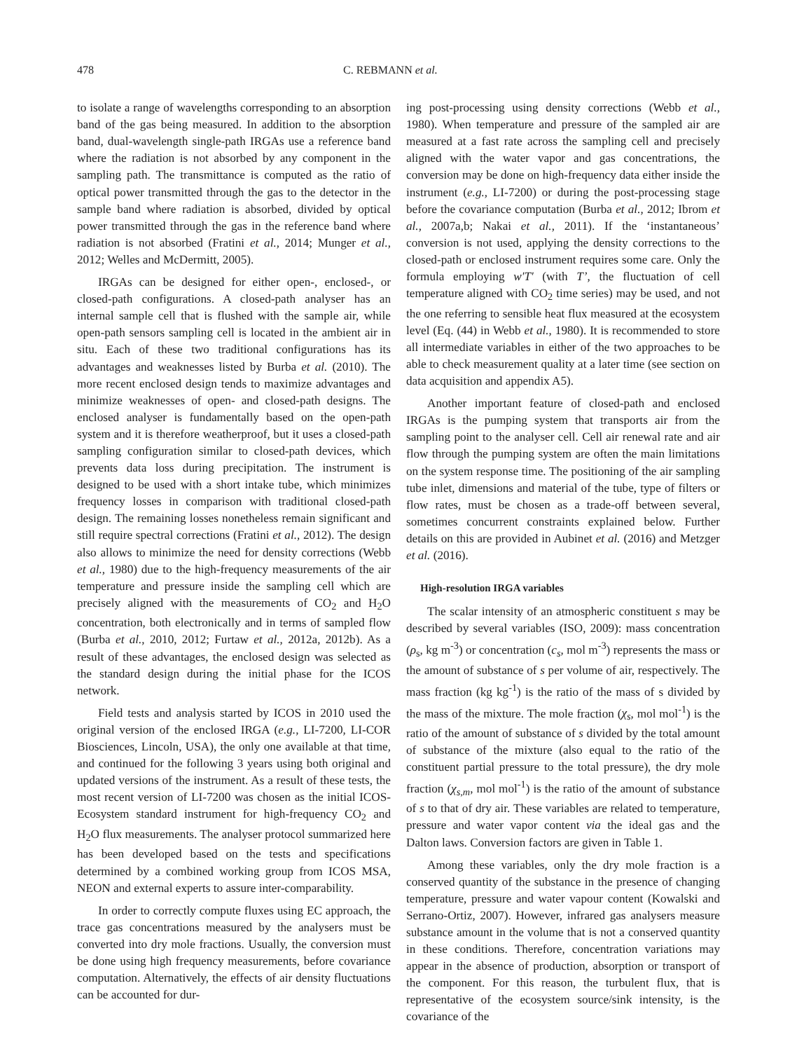478 C. REBMANN et al.
to isolate a range of wavelengths corresponding to an absorption band of the gas being measured. In addition to the absorption band, dual-wavelength single-path IRGAs use a reference band where the radiation is not absorbed by any component in the sampling path. The transmittance is computed as the ratio of optical power transmitted through the gas to the detector in the sample band where radiation is absorbed, divided by optical power transmitted through the gas in the reference band where radiation is not absorbed (Fratini et al., 2014; Munger et al., 2012; Welles and McDermitt, 2005).
IRGAs can be designed for either open-, enclosed-, or closed-path configurations. A closed-path analyser has an internal sample cell that is flushed with the sample air, while open-path sensors sampling cell is located in the ambient air in situ. Each of these two traditional configurations has its advantages and weaknesses listed by Burba et al. (2010). The more recent enclosed design tends to maximize advantages and minimize weaknesses of open- and closed-path designs. The enclosed analyser is fundamentally based on the open-path system and it is therefore weatherproof, but it uses a closed-path sampling configuration similar to closed-path devices, which prevents data loss during precipitation. The instrument is designed to be used with a short intake tube, which minimizes frequency losses in comparison with traditional closed-path design. The remaining losses nonetheless remain significant and still require spectral corrections (Fratini et al., 2012). The design also allows to minimize the need for density corrections (Webb et al., 1980) due to the high-frequency measurements of the air temperature and pressure inside the sampling cell which are precisely aligned with the measurements of CO<sub>2</sub> and H<sub>2</sub>O concentration, both electronically and in terms of sampled flow (Burba et al., 2010, 2012; Furtaw et al., 2012a, 2012b). As a result of these advantages, the enclosed design was selected as the standard design during the initial phase for the ICOS network.
Field tests and analysis started by ICOS in 2010 used the original version of the enclosed IRGA (e.g., LI-7200, LI-COR Biosciences, Lincoln, USA), the only one available at that time, and continued for the following 3 years using both original and updated versions of the instrument. As a result of these tests, the most recent version of LI-7200 was chosen as the initial ICOS-Ecosystem standard instrument for high-frequency CO<sub>2</sub> and H<sub>2</sub>O flux measurements. The analyser protocol summarized here has been developed based on the tests and specifications determined by a combined working group from ICOS MSA, NEON and external experts to assure inter-comparability.
In order to correctly compute fluxes using EC approach, the trace gas concentrations measured by the analysers must be converted into dry mole fractions. Usually, the conversion must be done using high frequency measurements, before covariance computation. Alternatively, the effects of air density fluctuations can be accounted for dur-
ing post-processing using density corrections (Webb et al., 1980). When temperature and pressure of the sampled air are measured at a fast rate across the sampling cell and precisely aligned with the water vapor and gas concentrations, the conversion may be done on high-frequency data either inside the instrument (e.g., LI-7200) or during the post-processing stage before the covariance computation (Burba et al., 2012; Ibrom et al., 2007a,b; Nakai et al., 2011). If the ‘instantaneous’ conversion is not used, applying the density corrections to the closed-path or enclosed instrument requires some care. Only the formula employing w′T′ (with T’, the fluctuation of cell temperature aligned with CO<sub>2</sub> time series) may be used, and not the one referring to sensible heat flux measured at the ecosystem level (Eq. (44) in Webb et al., 1980). It is recommended to store all intermediate variables in either of the two approaches to be able to check measurement quality at a later time (see section on data acquisition and appendix A5).
Another important feature of closed-path and enclosed IRGAs is the pumping system that transports air from the sampling point to the analyser cell. Cell air renewal rate and air flow through the pumping system are often the main limitations on the system response time. The positioning of the air sampling tube inlet, dimensions and material of the tube, type of filters or flow rates, must be chosen as a trade-off between several, sometimes concurrent constraints explained below. Further details on this are provided in Aubinet et al. (2016) and Metzger et al. (2016).
High-resolution IRGA variables
The scalar intensity of an atmospheric constituent s may be described by several variables (ISO, 2009): mass concentration (ρ<sub>s</sub>, kg m<sup>-3</sup>) or concentration (c<sub>s</sub>, mol m<sup>-3</sup>) represents the mass or the amount of substance of s per volume of air, respectively. The mass fraction (kg kg<sup>-1</sup>) is the ratio of the mass of s divided by the mass of the mixture. The mole fraction (χ<sub>s</sub>, mol mol<sup>-1</sup>) is the ratio of the amount of substance of s divided by the total amount of substance of the mixture (also equal to the ratio of the constituent partial pressure to the total pressure), the dry mole fraction (χ<sub>s,m</sub>, mol mol<sup>-1</sup>) is the ratio of the amount of substance of s to that of dry air. These variables are related to temperature, pressure and water vapor content via the ideal gas and the Dalton laws. Conversion factors are given in Table 1.
Among these variables, only the dry mole fraction is a conserved quantity of the substance in the presence of changing temperature, pressure and water vapour content (Kowalski and Serrano-Ortiz, 2007). However, infrared gas analysers measure substance amount in the volume that is not a conserved quantity in these conditions. Therefore, concentration variations may appear in the absence of production, absorption or transport of the component. For this reason, the turbulent flux, that is representative of the ecosystem source/sink intensity, is the covariance of the